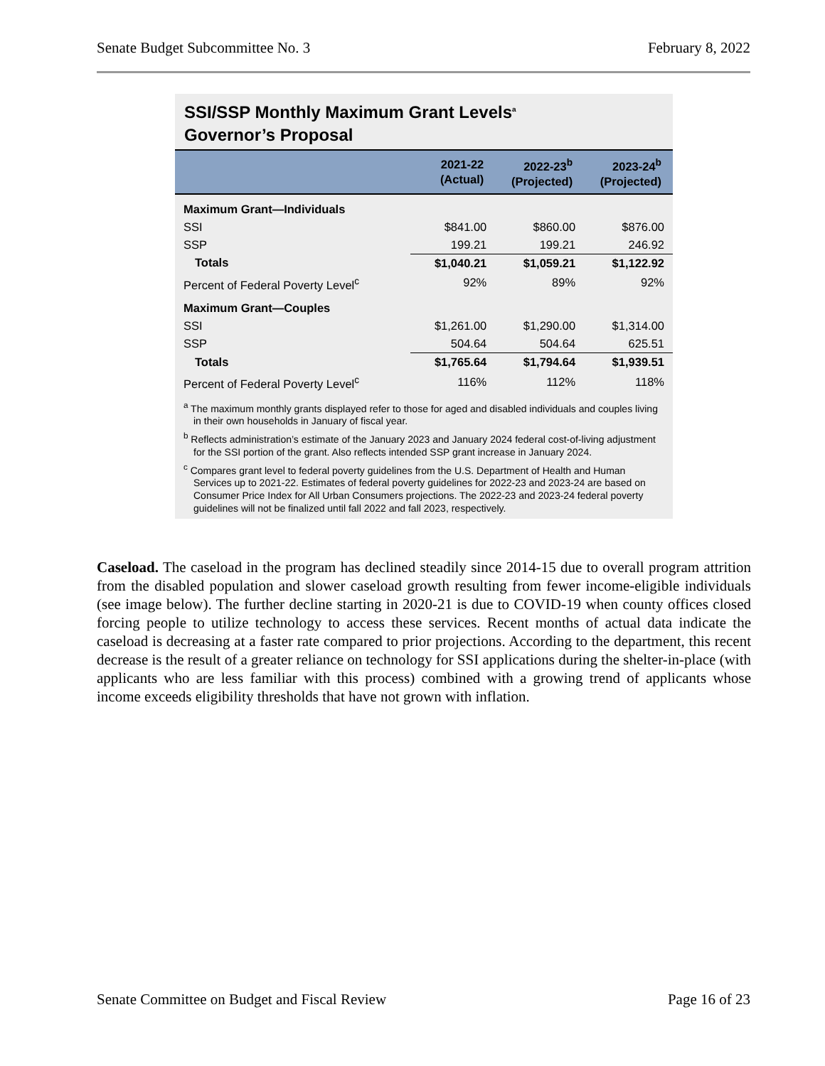Senate Budget Subcommittee No. 3 February 8, 2022
SSI/SSP Monthly Maximum Grant Levels<sup>a</sup>
Governor’s Proposal
| | 2021-22 (Actual) | 2022-23<sup>b</sup> (Projected) | 2023-24<sup>b</sup> (Projected) |
| --- | --- | --- | --- |
| Maximum Grant—Individuals | | | |
| SSI | $841.00 | $860.00 | $876.00 |
| SSP | 199.21 | 199.21 | 246.92 |
| Totals | $1,040.21 | $1,059.21 | $1,122.92 |
| Percent of Federal Poverty Level<sup>c</sup> | 92% | 89% | 92% |
| Maximum Grant—Couples | | | |
| SSI | $1,261.00 | $1,290.00 | $1,314.00 |
| SSP | 504.64 | 504.64 | 625.51 |
| Totals | $1,765.64 | $1,794.64 | $1,939.51 |
| Percent of Federal Poverty Level<sup>c</sup> | 116% | 112% | 118% |
<sup>a</sup> The maximum monthly grants displayed refer to those for aged and disabled individuals and couples living in their own households in January of fiscal year.
<sup>b</sup> Reflects administration’s estimate of the January 2023 and January 2024 federal cost-of-living adjustment for the SSI portion of the grant. Also reflects intended SSP grant increase in January 2024.
<sup>c</sup> Compares grant level to federal poverty guidelines from the U.S. Department of Health and Human Services up to 2021-22. Estimates of federal poverty guidelines for 2022-23 and 2023-24 are based on Consumer Price Index for All Urban Consumers projections. The 2022-23 and 2023-24 federal poverty guidelines will not be finalized until fall 2022 and fall 2023, respectively.
Caseload. The caseload in the program has declined steadily since 2014-15 due to overall program attrition from the disabled population and slower caseload growth resulting from fewer income-eligible individuals (see image below). The further decline starting in 2020-21 is due to COVID-19 when county offices closed forcing people to utilize technology to access these services. Recent months of actual data indicate the caseload is decreasing at a faster rate compared to prior projections. According to the department, this recent decrease is the result of a greater reliance on technology for SSI applications during the shelter-in-place (with applicants who are less familiar with this process) combined with a growing trend of applicants whose income exceeds eligibility thresholds that have not grown with inflation.
Senate Committee on Budget and Fiscal Review Page 16 of 23